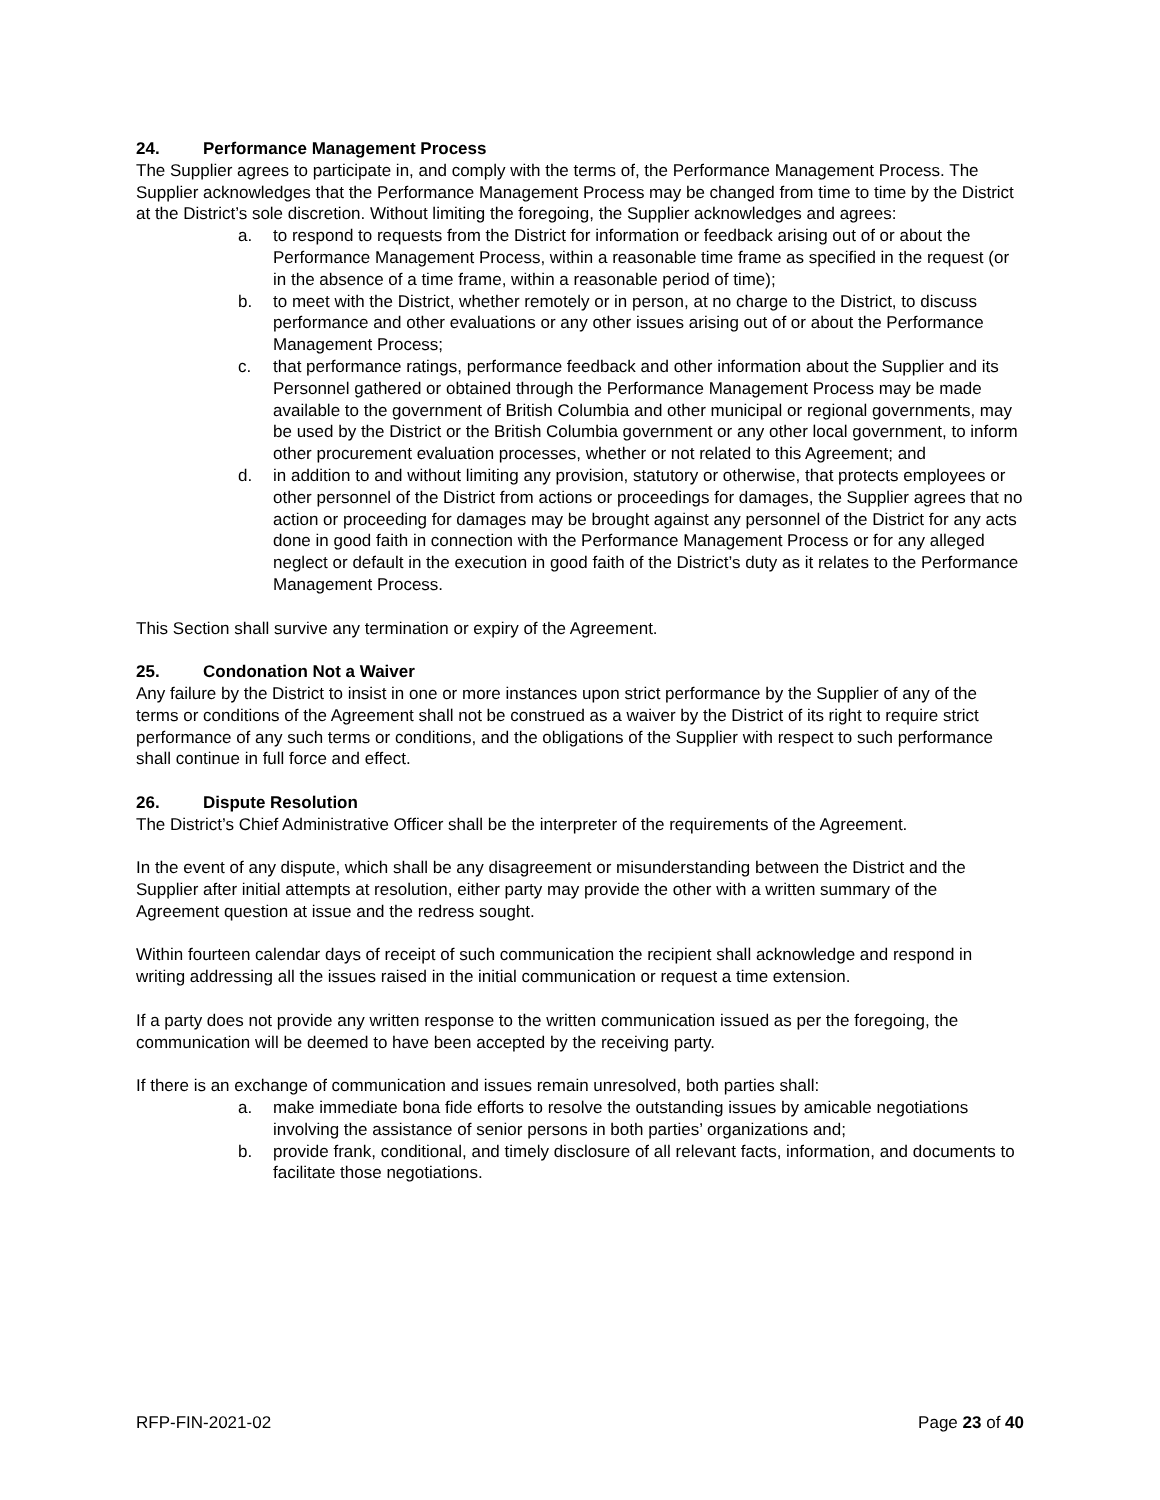24. Performance Management Process
The Supplier agrees to participate in, and comply with the terms of, the Performance Management Process. The Supplier acknowledges that the Performance Management Process may be changed from time to time by the District at the District’s sole discretion. Without limiting the foregoing, the Supplier acknowledges and agrees:
a. to respond to requests from the District for information or feedback arising out of or about the Performance Management Process, within a reasonable time frame as specified in the request (or in the absence of a time frame, within a reasonable period of time);
b. to meet with the District, whether remotely or in person, at no charge to the District, to discuss performance and other evaluations or any other issues arising out of or about the Performance Management Process;
c. that performance ratings, performance feedback and other information about the Supplier and its Personnel gathered or obtained through the Performance Management Process may be made available to the government of British Columbia and other municipal or regional governments, may be used by the District or the British Columbia government or any other local government, to inform other procurement evaluation processes, whether or not related to this Agreement; and
d. in addition to and without limiting any provision, statutory or otherwise, that protects employees or other personnel of the District from actions or proceedings for damages, the Supplier agrees that no action or proceeding for damages may be brought against any personnel of the District for any acts done in good faith in connection with the Performance Management Process or for any alleged neglect or default in the execution in good faith of the District’s duty as it relates to the Performance Management Process.
This Section shall survive any termination or expiry of the Agreement.
25. Condonation Not a Waiver
Any failure by the District to insist in one or more instances upon strict performance by the Supplier of any of the terms or conditions of the Agreement shall not be construed as a waiver by the District of its right to require strict performance of any such terms or conditions, and the obligations of the Supplier with respect to such performance shall continue in full force and effect.
26. Dispute Resolution
The District’s Chief Administrative Officer shall be the interpreter of the requirements of the Agreement.
In the event of any dispute, which shall be any disagreement or misunderstanding between the District and the Supplier after initial attempts at resolution, either party may provide the other with a written summary of the Agreement question at issue and the redress sought.
Within fourteen calendar days of receipt of such communication the recipient shall acknowledge and respond in writing addressing all the issues raised in the initial communication or request a time extension.
If a party does not provide any written response to the written communication issued as per the foregoing, the communication will be deemed to have been accepted by the receiving party.
If there is an exchange of communication and issues remain unresolved, both parties shall:
a. make immediate bona fide efforts to resolve the outstanding issues by amicable negotiations involving the assistance of senior persons in both parties’ organizations and;
b. provide frank, conditional, and timely disclosure of all relevant facts, information, and documents to facilitate those negotiations.
RFP-FIN-2021-02 Page 23 of 40